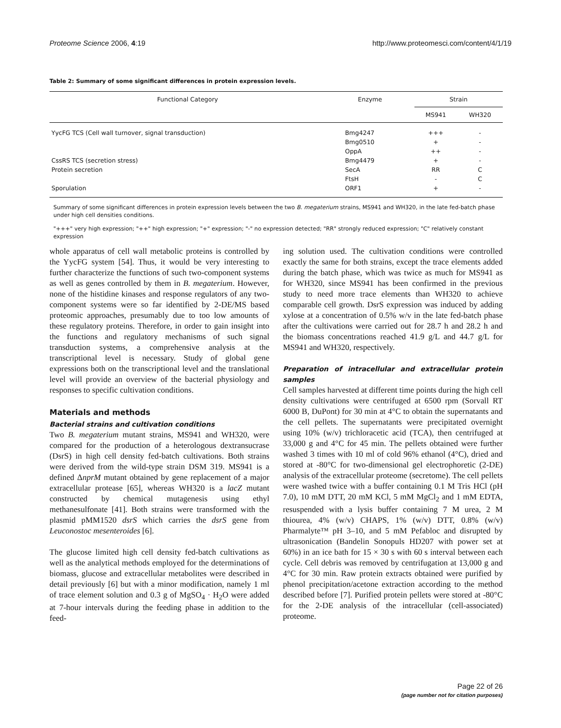Proteome Science 2006, 4:19 http://www.proteomesci.com/content/4/1/19
Table 2: Summary of some significant differences in protein expression levels.
| Functional Category | Enzyme | Strain | |
| --- | --- | --- | --- |
| | | MS941 | WH320 |
| YycFG TCS (Cell wall turnover, signal transduction) | Bmg4247 | +++ | - |
| | Bmg0510 | + | - |
| | OppA | ++ | - |
| CssRS TCS (secretion stress) | Bmg4479 | + | - |
| Protein secretion | SecA | RR | C |
| | FtsH | - | C |
| Sporulation | ORF1 | + | - |
Summary of some significant differences in protein expression levels between the two B. megaterium strains, MS941 and WH320, in the late fed-batch phase under high cell densities conditions.
"+++" very high expression; "++" high expression; "+" expression; "-" no expression detected; "RR" strongly reduced expression; "C" relatively constant expression
whole apparatus of cell wall metabolic proteins is controlled by the YycFG system [54]. Thus, it would be very interesting to further characterize the functions of such two-component systems as well as genes controlled by them in B. megaterium. However, none of the histidine kinases and response regulators of any two-component systems were so far identified by 2-DE/MS based proteomic approaches, presumably due to too low amounts of these regulatory proteins. Therefore, in order to gain insight into the functions and regulatory mechanisms of such signal transduction systems, a comprehensive analysis at the transcriptional level is necessary. Study of global gene expressions both on the transcriptional level and the translational level will provide an overview of the bacterial physiology and responses to specific cultivation conditions.
Materials and methods
Bacterial strains and cultivation conditions
Two B. megaterium mutant strains, MS941 and WH320, were compared for the production of a heterologous dextransucrase (DsrS) in high cell density fed-batch cultivations. Both strains were derived from the wild-type strain DSM 319. MS941 is a defined ΔnprM mutant obtained by gene replacement of a major extracellular protease [65], whereas WH320 is a lacZ mutant constructed by chemical mutagenesis using ethyl methanesulfonate [41]. Both strains were transformed with the plasmid pMM1520 dsrS which carries the dsrS gene from Leuconostoc mesenteroides [6].
The glucose limited high cell density fed-batch cultivations as well as the analytical methods employed for the determinations of biomass, glucose and extracellular metabolites were described in detail previously [6] but with a minor modification, namely 1 ml of trace element solution and 0.3 g of MgSO<sub>4</sub> · H<sub>2</sub>O were added at 7-hour intervals during the feeding phase in addition to the feed-
ing solution used. The cultivation conditions were controlled exactly the same for both strains, except the trace elements added during the batch phase, which was twice as much for MS941 as for WH320, since MS941 has been confirmed in the previous study to need more trace elements than WH320 to achieve comparable cell growth. DsrS expression was induced by adding xylose at a concentration of 0.5% w/v in the late fed-batch phase after the cultivations were carried out for 28.7 h and 28.2 h and the biomass concentrations reached 41.9 g/L and 44.7 g/L for MS941 and WH320, respectively.
Preparation of intracellular and extracellular protein samples
Cell samples harvested at different time points during the high cell density cultivations were centrifuged at 6500 rpm (Sorvall RT 6000 B, DuPont) for 30 min at 4°C to obtain the supernatants and the cell pellets. The supernatants were precipitated overnight using 10% (w/v) trichloracetic acid (TCA), then centrifuged at 33,000 g and 4°C for 45 min. The pellets obtained were further washed 3 times with 10 ml of cold 96% ethanol (4°C), dried and stored at -80°C for two-dimensional gel electrophoretic (2-DE) analysis of the extracellular proteome (secretome). The cell pellets were washed twice with a buffer containing 0.1 M Tris HCl (pH 7.0), 10 mM DTT, 20 mM KCl, 5 mM MgCl<sub>2</sub> and 1 mM EDTA, resuspended with a lysis buffer containing 7 M urea, 2 M thiourea, 4% (w/v) CHAPS, 1% (w/v) DTT, 0.8% (w/v) Pharmalyte™ pH 3–10, and 5 mM Pefabloc and disrupted by ultrasonication (Bandelin Sonopuls HD207 with power set at 60%) in an ice bath for 15 × 30 s with 60 s interval between each cycle. Cell debris was removed by centrifugation at 13,000 g and 4°C for 30 min. Raw protein extracts obtained were purified by phenol precipitation/acetone extraction according to the method described before [7]. Purified protein pellets were stored at -80°C for the 2-DE analysis of the intracellular (cell-associated) proteome.
Page 22 of 26
(page number not for citation purposes)